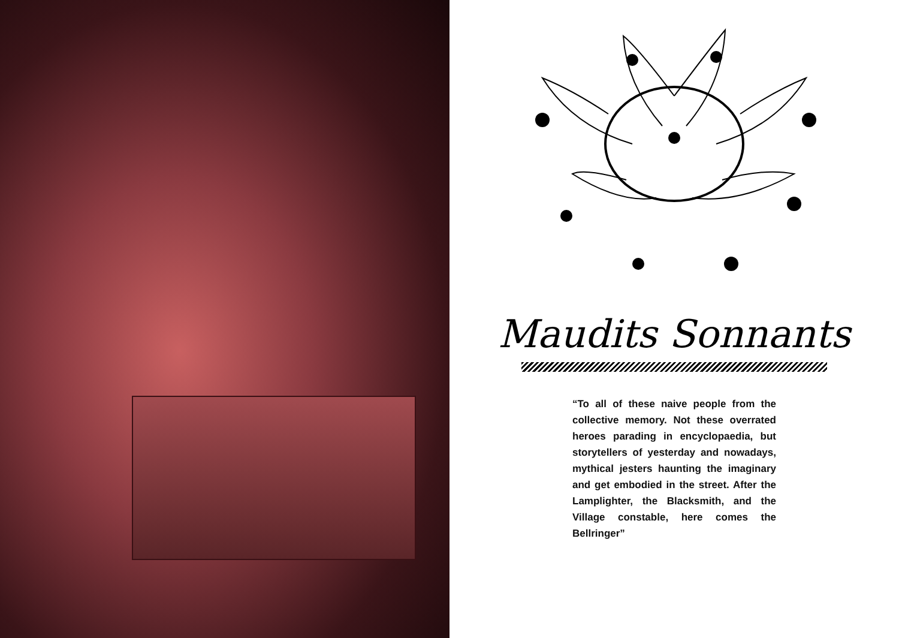Maudits Sonnants
“To all of these naive people from the collective memory. Not these overrated heroes parading in encyclopaedia, but storytellers of yesterday and nowadays, mythical jesters haunting the imaginary and get embodied in the street. After the Lamplighter, the Blacksmith, and the Village constable, here comes the Bellringer”